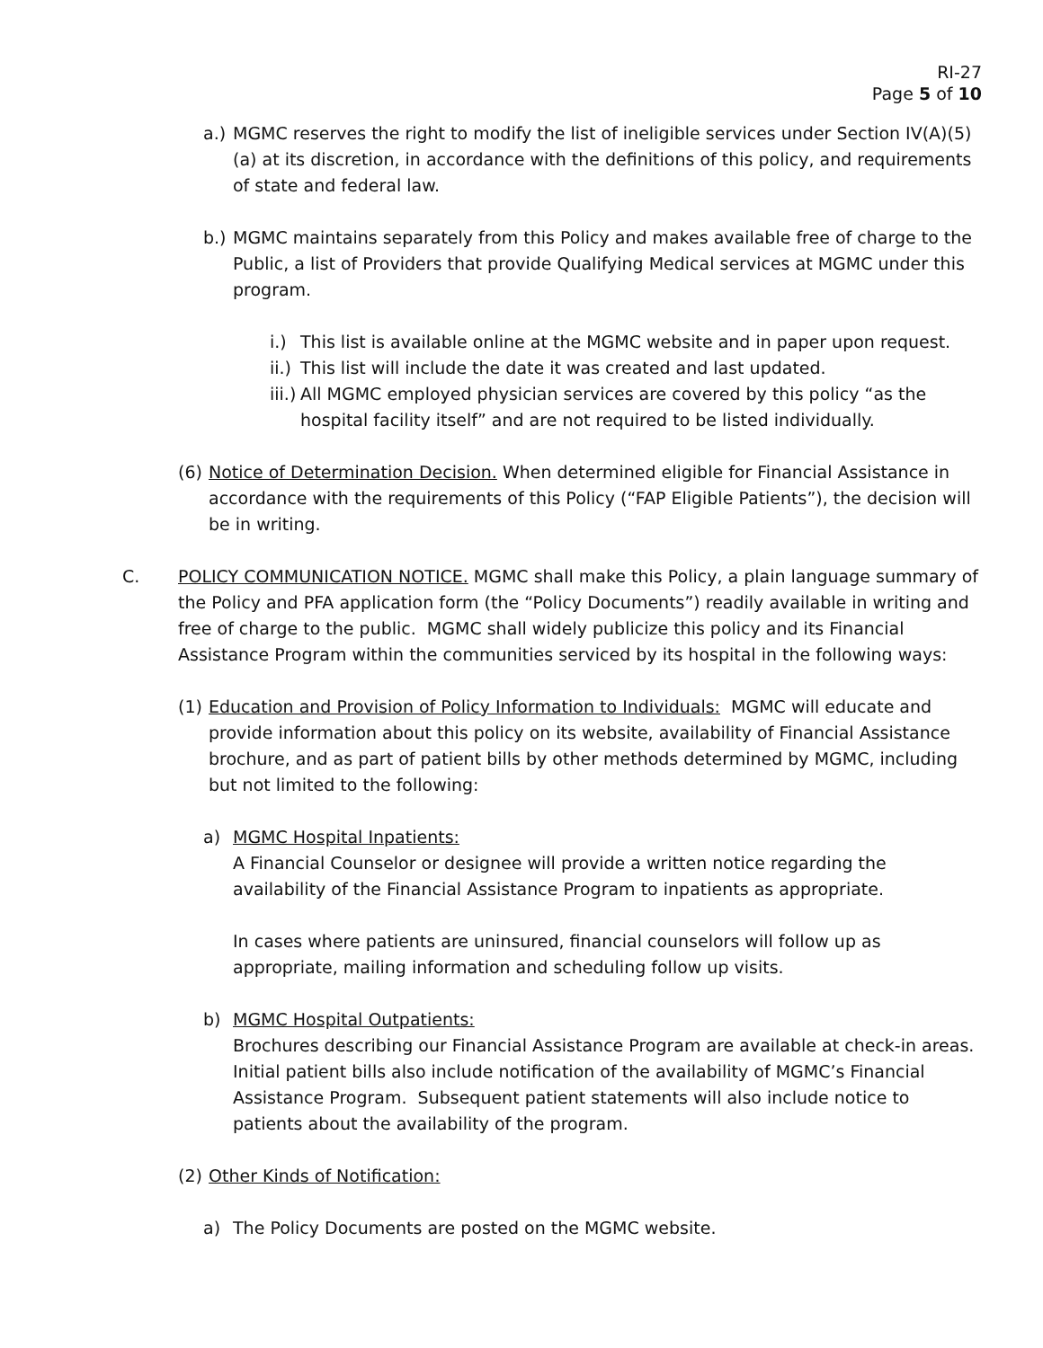RI-27
Page 5 of 10
a.) MGMC reserves the right to modify the list of ineligible services under Section IV(A)(5)(a) at its discretion, in accordance with the definitions of this policy, and requirements of state and federal law.
b.) MGMC maintains separately from this Policy and makes available free of charge to the Public, a list of Providers that provide Qualifying Medical services at MGMC under this program.
i.) This list is available online at the MGMC website and in paper upon request.
ii.) This list will include the date it was created and last updated.
iii.) All MGMC employed physician services are covered by this policy “as the hospital facility itself” and are not required to be listed individually.
(6) Notice of Determination Decision. When determined eligible for Financial Assistance in accordance with the requirements of this Policy (“FAP Eligible Patients”), the decision will be in writing.
C. POLICY COMMUNICATION NOTICE. MGMC shall make this Policy, a plain language summary of the Policy and PFA application form (the “Policy Documents”) readily available in writing and free of charge to the public. MGMC shall widely publicize this policy and its Financial Assistance Program within the communities serviced by its hospital in the following ways:
(1) Education and Provision of Policy Information to Individuals: MGMC will educate and provide information about this policy on its website, availability of Financial Assistance brochure, and as part of patient bills by other methods determined by MGMC, including but not limited to the following:
a) MGMC Hospital Inpatients:
A Financial Counselor or designee will provide a written notice regarding the availability of the Financial Assistance Program to inpatients as appropriate.
In cases where patients are uninsured, financial counselors will follow up as appropriate, mailing information and scheduling follow up visits.
b) MGMC Hospital Outpatients:
Brochures describing our Financial Assistance Program are available at check-in areas. Initial patient bills also include notification of the availability of MGMC’s Financial Assistance Program. Subsequent patient statements will also include notice to patients about the availability of the program.
(2) Other Kinds of Notification:
a) The Policy Documents are posted on the MGMC website.